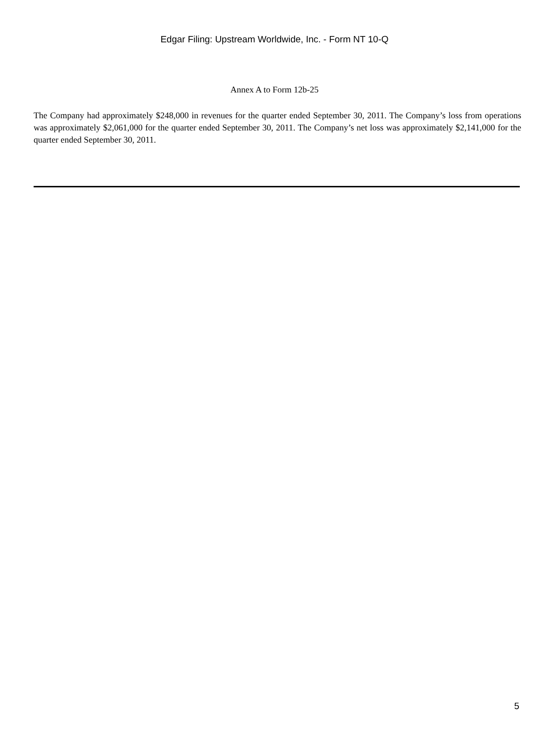Edgar Filing: Upstream Worldwide, Inc. - Form NT 10-Q
Annex A to Form 12b-25
The Company had approximately $248,000 in revenues for the quarter ended September 30, 2011. The Company’s loss from operations was approximately $2,061,000 for the quarter ended September 30, 2011. The Company’s net loss was approximately $2,141,000 for the quarter ended September 30, 2011.
5